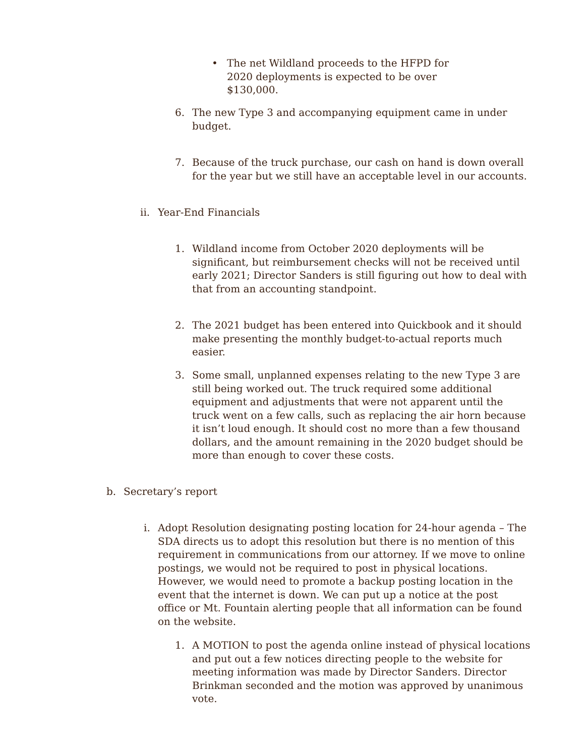• The net Wildland proceeds to the HFPD for 2020 deployments is expected to be over $130,000.
6. The new Type 3 and accompanying equipment came in under budget.
7. Because of the truck purchase, our cash on hand is down overall for the year but we still have an acceptable level in our accounts.
ii.
Year-End Financials
1. Wildland income from October 2020 deployments will be significant, but reimbursement checks will not be received until early 2021; Director Sanders is still figuring out how to deal with that from an accounting standpoint.
2. The 2021 budget has been entered into Quickbook and it should make presenting the monthly budget-to-actual reports much easier.
3. Some small, unplanned expenses relating to the new Type 3 are still being worked out. The truck required some additional equipment and adjustments that were not apparent until the truck went on a few calls, such as replacing the air horn because it isn’t loud enough. It should cost no more than a few thousand dollars, and the amount remaining in the 2020 budget should be more than enough to cover these costs.
b. Secretary’s report
i. Adopt Resolution designating posting location for 24-hour agenda – The SDA directs us to adopt this resolution but there is no mention of this requirement in communications from our attorney. If we move to online postings, we would not be required to post in physical locations. However, we would need to promote a backup posting location in the event that the internet is down. We can put up a notice at the post office or Mt. Fountain alerting people that all information can be found on the website.
1. A MOTION to post the agenda online instead of physical locations and put out a few notices directing people to the website for meeting information was made by Director Sanders. Director Brinkman seconded and the motion was approved by unanimous vote.